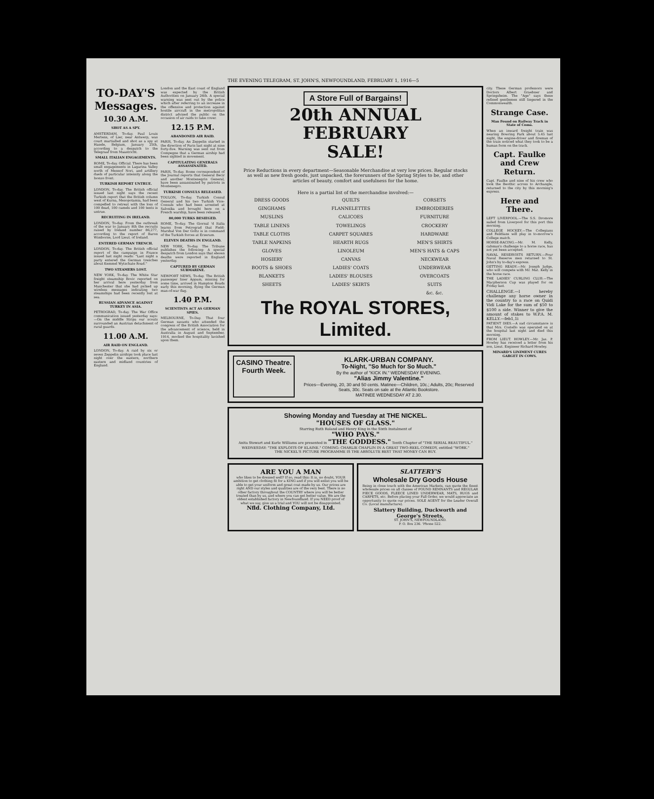THE EVENING TELEGRAM, ST. JOHN'S, NEWFOUNDLAND, FEBRUARY 1, 1916—5
TO-DAY'S Messages.
10.30 A.M.
SHOT AS A SPY.
AMSTERDAM, To-day. Paul Louis Mertens, of Lier, near Antwerp, was court martialled and shot as a spy at Hasele, Belgium, January 25th, according to a despatch to the Telegraaf from Maastricht.
SMALL ITALIAN ENGAGEMENTS.
ROME, To-day. Official. There has been small engagements in Lagarina Valley north of Mennof Nori, and artillery duels of particular intensity along the Isonzo front.
TURKISH REPORT UNTRUE.
LONDON, To-day. The British official issued last night says the recent Turkish report that the British column west of Kurna, Mesopotamia, had been compelled to retreat with the loss of 100 dead, 100 camels and 100 tents is untrue.
RECRUITING IN IRELAND.
LONDON, To-day. From the outbreak of the war to January 8th the recruits raised by Ireland number 86,277, according to the report of Baron Wimborne, Lord Lieut. of Ireland.
ENTERED GERMAN TRENCH.
LONDON, To-day. The British official report of the campaign in France issued last night reads: "Last night a party entered the German trenches about Kemmel Wytschate Road."
TWO STEAMERS LOST.
NEW YORK, To-day. The White Star freight steamship Bovic reported on her arrival here yesterday from Manchester that she had picked up wireless messages indicating two steamships had been recently lost at sea.
RUSSIAN ADVANCE AGAINST TURKEY IN ASIA.
PETROGRAD, To-day. The War Office communication issued yesterday says: —On the middle Stripa our scouts surrounded an Austrian detachment of rural guards.
11.00 A.M.
AIR RAID ON ENGLAND.
LONDON, To-day. A raid by six or seven Zeppelin airships took place last night over the eastern, northern eastern and midland countries of England.
London and the East coast of England was expected by the British Authorities on January 26th. A special warning was sent out by the police which after referring to an increase in the offensive and protection against hostile aircraft in the metropolitan district advised the public on the occasion of air raids to take cover.
12.15 P.M.
ABANDONED AIR RAID.
PARIS, To-day. An Zeppelin started in the direction of Paris last night at nine forty-five. Warning was sent out from Compegne that a German airship had been sighted in movement.
CAPITULATING GENERALS ASSASSINATED.
PARIS, To-day. Rome correspondent of the Journal reports that General Becir and another Montenegrin General, have been assassinated by patriots in Montenegro.
TURKISH CONSULS RELEASED.
TOULON, To-day. Turkish Consul General and his two Turkish Vice-Consuls who had been arrested at Salonika and brought here on a French warship, have been released.
80,000 TURKS BESIEGED.
ROME, To-day. The Giornal 'd Italia learns from Petrograd that Field-Marshal Von Der Goltz is in command of the Turkish forces at Erzerum.
ELEVEN DEATHS IN ENGLAND.
NEW YORK, To-day. The Tribune publishes the following: A special despatch from London says that eleven deaths were reported in England yesterday.
CAPTURED BY GERMAN SUBMARINE.
NEWPORT NEWS, To-day. The British passenger liner Appam, missing for some time, arrived in Hampton Roads early this morning, flying the German man-of-war flag.
1.40 P.M.
SCIENTISTS ACT AS GERMAN SPIES.
MELBOURNE, To-Day. That four German savants who attended the congress of the British Association for the advancement of science, held in Australia in August and September, 1914, mocked the hospitality lavished upon them.
A Store Full of Bargains!
20th ANNUAL
FEBRUARY
SALE!
Price Reductions in every department—Seasonable Merchandise at very low prices. Regular stocks as well as new fresh goods, just unpacked, the forerunners of the Spring Styles to be, and other articles of beauty, comfort and usefulness for the home.
Here is a partial list of the merchandise involved:—
DRESS GOODS
GINGHAMS
MUSLINS
TABLE LINENS
TABLE CLOTHS
TABLE NAPKINS
GLOVES
HOSIERY
BOOTS & SHOES
BLANKETS
SHEETS
QUILTS
FLANNELETTES
CALICOES
TOWELINGS
CARPET SQUARES
HEARTH RUGS
LINOLEUM
CANVAS
LADIES' COATS
LADIES' BLOUSES
LADIES' SKIRTS
CORSETS
EMBROIDERIES
FURNITURE
CROCKERY
HARDWARE
MEN'S SHIRTS
MEN'S HATS & CAPS
NECKWEAR
UNDERWEAR
OVERCOATS
SUITS
&c. &c.
The ROYAL STORES, Limited.
CASINO Theatre.
Fourth Week.
KLARK-URBAN COMPANY.
To-Night, "So Much for So Much."
By the author of "KICK IN." WEDNESDAY EVENING.
"Alias Jimmy Valentine."
Prices—Evening, 20, 30 and 50 cents. Matinee—Children, 10c.; Adults, 20c; Reserved Seats, 30c. Seats on sale at the Atlantic Bookstore.
MATINEE WEDNESDAY AT 2.30.
Showing Monday and Tuesday at THE NICKEL.
"HOUSES OF GLASS."
Starring Ruth Roland and Henry King in the Sixth Instalment of
"WHO PAYS."
Anita Stewart and Earle Williams are presented in "THE GODDESS." Tenth Chapter of "THE SERIAL BEAUTIFUL."
WEDNESDAY: "THE EXPLOITS OF ELAINE." COMING: CHARLIE CHAPLIN IN A GREAT TWO-REEL COMEDY, entitled "WORK."
THE NICKEL'S PICTURE PROGRAMME IS THE ABSOLUTE BEST THAT MONEY CAN BUY.
ARE YOU A MAN
who likes to be dressed well? If so, read this: It is, no doubt, YOUR ambition to get clothing fit for a KING and if you will enlist you will be able to get your uniform and great coat made by us. Our prices are right AND our styles and qualities are of the very best. There is no other factory throughout the COUNTRY where you will be better treated than by us, and where you can get better value. We are the oldest established factory in Newfoundland. If you NEED proof of what we say, give us a trial and YOU will not be disappointed.
Nfld. Clothing Company, Ltd.
SLATTERY'S
Wholesale Dry Goods House
Being in close touch with the American Markets, can quote the finest wholesale prices on all classes of POUND REMNANTS and REGULAR PIECE GOODS, FLEECE LINED UNDERWEAR, MATS, RUGS and CARPETS, etc. Before placing your Fall Order, we would appreciate an opportunity to quote our prices. SOLE AGENT for the Leader Overall Co. (Local manufacture).
Slattery Building, Duckworth and George's Streets,
ST. JOHN'S, NEWFOUNDLAND.
P. O. Box 236. 'Phone 522.
city. These German professors were Doctors Albert Graebner and Springsheim. The "Age" says these refined gentlemen still lingered in the Commonwealth.
Strange Case.
Man Found on Railway Track in State of Coma.
When an inward freight train was nearing Bowring Park about 5.45 last night, the engine-driver and fireman of the train noticed what they took to be a human form on the track.
Capt. Faulke and Crew Return.
Capt. Faulke and nine of his crew who took the Beothic across to Archangle, returned to the city by this morning's express.
Here and There.
LEFT LIVERPOOL.—The S.S. Dromore sailed from Liverpool for this port this morning.
COLLEGE HOCKEY.—The Collegians and Feildians will play in to-morrow's College match.
HORSE-RACING.—Mr. M. Kelly, cabman's challenge to a horse race, has not yet been accepted.
NAVAL RESERVISTS RETURN.—Four Naval Reserve men returned to St. John's by to-day's express.
GETTING READY.—Mr. Joseph Judge, who will compete with Mr. Mat. Kelly in the horse race.
THE LADIES' CURLING CLUB.—The Macpherson Cup was played for on Friday last.
CHALLENGE.—I hereby challenge any horse owner in the country to a race on Quidi Vidi Lake for the sum of $50 to $100 a side. Winner to give the amount of stakes to W.P.A. M. KELLY.—feb1,1i
PATIENT DIES.—A sad circumstance is that Mrs. Costello was operated on at the hospital last night and died this morning.
FROM LIEUT. HOWLEY.—Mr. Jas. P. Howley has received a letter from his son, Lieut. Engineer Richard Howley.
MINARD'S LINIMENT CURES GARGET IN COWS.